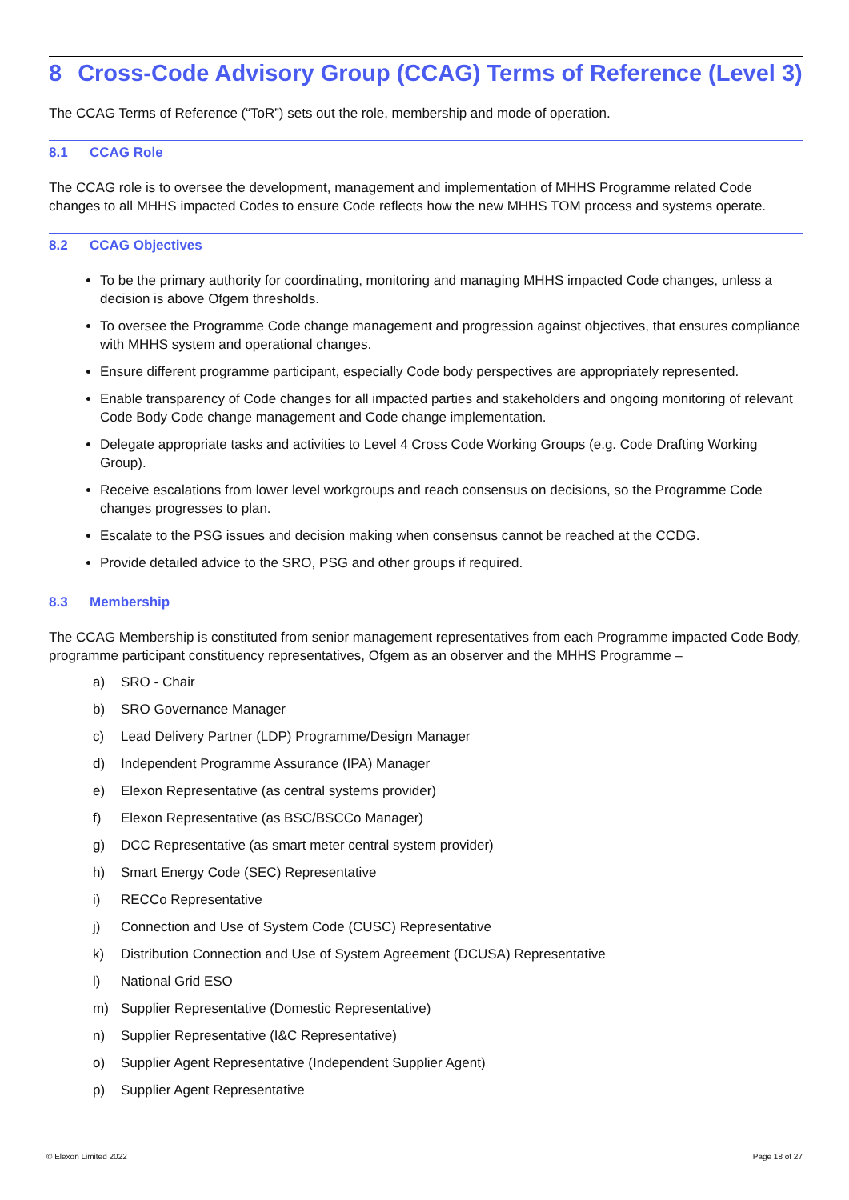8 Cross-Code Advisory Group (CCAG) Terms of Reference (Level 3)
The CCAG Terms of Reference (“ToR”) sets out the role, membership and mode of operation.
8.1 CCAG Role
The CCAG role is to oversee the development, management and implementation of MHHS Programme related Code changes to all MHHS impacted Codes to ensure Code reflects how the new MHHS TOM process and systems operate.
8.2 CCAG Objectives
To be the primary authority for coordinating, monitoring and managing MHHS impacted Code changes, unless a decision is above Ofgem thresholds.
To oversee the Programme Code change management and progression against objectives, that ensures compliance with MHHS system and operational changes.
Ensure different programme participant, especially Code body perspectives are appropriately represented.
Enable transparency of Code changes for all impacted parties and stakeholders and ongoing monitoring of relevant Code Body Code change management and Code change implementation.
Delegate appropriate tasks and activities to Level 4 Cross Code Working Groups (e.g. Code Drafting Working Group).
Receive escalations from lower level workgroups and reach consensus on decisions, so the Programme Code changes progresses to plan.
Escalate to the PSG issues and decision making when consensus cannot be reached at the CCDG.
Provide detailed advice to the SRO, PSG and other groups if required.
8.3 Membership
The CCAG Membership is constituted from senior management representatives from each Programme impacted Code Body, programme participant constituency representatives, Ofgem as an observer and the MHHS Programme –
a) SRO - Chair
b) SRO Governance Manager
c) Lead Delivery Partner (LDP) Programme/Design Manager
d) Independent Programme Assurance (IPA) Manager
e) Elexon Representative (as central systems provider)
f) Elexon Representative (as BSC/BSCCo Manager)
g) DCC Representative (as smart meter central system provider)
h) Smart Energy Code (SEC) Representative
i) RECCo Representative
j) Connection and Use of System Code (CUSC) Representative
k) Distribution Connection and Use of System Agreement (DCUSA) Representative
l) National Grid ESO
m) Supplier Representative (Domestic Representative)
n) Supplier Representative (I&C Representative)
o) Supplier Agent Representative (Independent Supplier Agent)
p) Supplier Agent Representative
© Elexon Limited 2022 Page 18 of 27